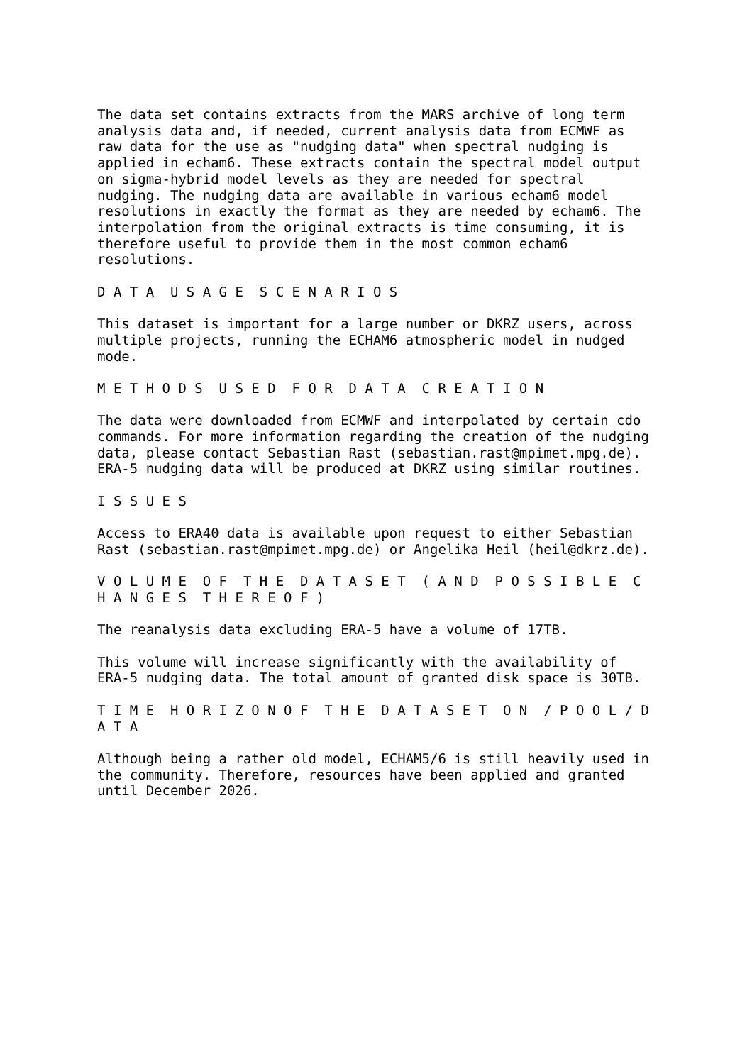The data set contains extracts from the MARS archive of long term analysis data and, if needed, current analysis data from ECMWF as raw data for the use as "nudging data" when spectral nudging is applied in echam6. These extracts contain the spectral model output on sigma-hybrid model levels as they are needed for spectral nudging. The nudging data are available in various echam6 model resolutions in exactly the format as they are needed by echam6. The interpolation from the original extracts is time consuming, it is therefore useful to provide them in the most common echam6 resolutions.
D A T A U S A G E S C E N A R I O S
This dataset is important for a large number or DKRZ users, across multiple projects, running the ECHAM6 atmospheric model in nudged mode.
M E T H O D S U S E D F O R D A T A C R E A T I O N
The data were downloaded from ECMWF and interpolated by certain cdo commands. For more information regarding the creation of the nudging data, please contact Sebastian Rast (sebastian.rast@mpimet.mpg.de). ERA-5 nudging data will be produced at DKRZ using similar routines.
I S S U E S
Access to ERA40 data is available upon request to either Sebastian Rast (sebastian.rast@mpimet.mpg.de) or Angelika Heil (heil@dkrz.de).
V O L U M E O F T H E D A T A S E T ( A N D P O S S I B L E C H A N G E S T H E R E O F )
The reanalysis data excluding ERA-5 have a volume of 17TB.
This volume will increase significantly with the availability of ERA-5 nudging data. The total amount of granted disk space is 30TB.
T I M E H O R I Z O N O F T H E D A T A S E T O N / P O O L / D A T A
Although being a rather old model, ECHAM5/6 is still heavily used in the community. Therefore, resources have been applied and granted until December 2026.